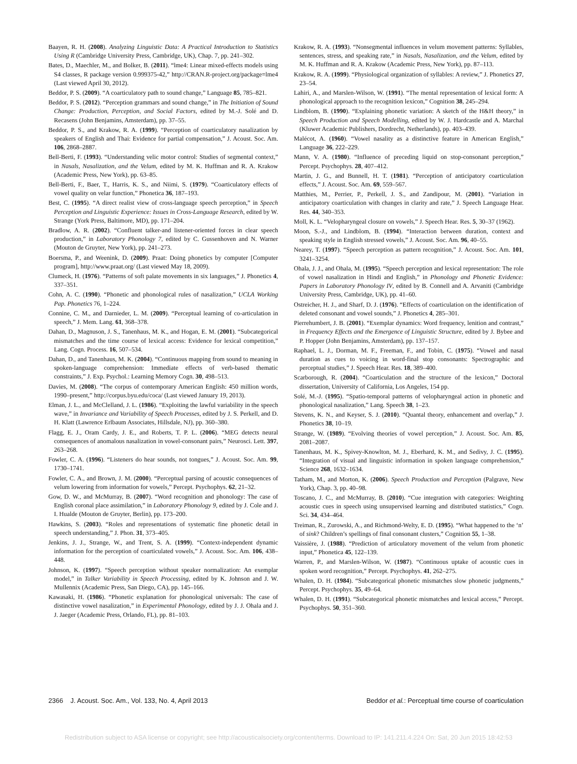Baayen, R. H. (2008). Analyzing Linguistic Data: A Practical Introduction to Statistics Using R (Cambridge University Press, Cambridge, UK), Chap. 7, pp. 241–302.
Bates, D., Maechler, M., and Bolker, B. (2011). “lme4: Linear mixed-effects models using S4 classes, R package version 0.999375-42,” http://CRAN.R-project.org/package=lme4 (Last viewed April 30, 2012).
Beddor, P. S. (2009). “A coarticulatory path to sound change,” Language 85, 785–821.
Beddor, P. S. (2012). “Perception grammars and sound change,” in The Initiation of Sound Change: Production, Perception, and Social Factors, edited by M.-J. Solé and D. Recasens (John Benjamins, Amsterdam), pp. 37–55.
Beddor, P. S., and Krakow, R. A. (1999). “Perception of coarticulatory nasalization by speakers of English and Thai: Evidence for partial compensation,” J. Acoust. Soc. Am. 106, 2868–2887.
Bell-Berti, F. (1993). “Understanding velic motor control: Studies of segmental context,” in Nasals, Nasalization, and the Velum, edited by M. K. Huffman and R. A. Krakow (Academic Press, New York), pp. 63–85.
Bell-Berti, F., Baer, T., Harris, K. S., and Niimi, S. (1979). “Coarticulatory effects of vowel quality on velar function,” Phonetica 36, 187–193.
Best, C. (1995). “A direct realist view of cross-language speech perception,” in Speech Perception and Linguistic Experience: Issues in Cross-Language Research, edited by W. Strange (York Press, Baltimore, MD), pp. 171–204.
Bradlow, A. R. (2002). “Confluent talker-and listener-oriented forces in clear speech production,” in Laboratory Phonology 7, edited by C. Gussenhoven and N. Warner (Mouton de Gruyter, New York), pp. 241–273.
Boersma, P., and Weenink, D. (2009). Praat: Doing phonetics by computer [Computer program], http://www.praat.org/ (Last viewed May 18, 2009).
Clumeck, H. (1976). “Patterns of soft palate movements in six languages,” J. Phonetics 4, 337–351.
Cohn, A. C. (1990). “Phonetic and phonological rules of nasalization,” UCLA Working Pap. Phonetics 76, 1–224.
Connine, C. M., and Darnieder, L. M. (2009). “Perceptual learning of co-articulation in speech,” J. Mem. Lang. 61, 368–378.
Dahan, D., Magnuson, J. S., Tanenhaus, M. K., and Hogan, E. M. (2001). “Subcategorical mismatches and the time course of lexical access: Evidence for lexical competition,” Lang. Cogn. Process. 16, 507–534.
Dahan, D., and Tanenhaus, M. K. (2004). “Continuous mapping from sound to meaning in spoken-language comprehension: Immediate effects of verb-based thematic constraints,” J. Exp. Psychol.: Learning Memory Cogn. 30, 498–513.
Davies, M. (2008). “The corpus of contemporary American English: 450 million words, 1990–present,” http://corpus.byu.edu/coca/ (Last viewed January 19, 2013).
Elman, J. L., and McClelland, J. L. (1986). “Exploiting the lawful variability in the speech wave,” in Invariance and Variability of Speech Processes, edited by J. S. Perkell, and D. H. Klatt (Lawrence Erlbaum Associates, Hillsdale, NJ), pp. 360–380.
Flagg, E. J., Oram Cardy, J. E., and Roberts, T. P. L. (2006). “MEG detects neural consequences of anomalous nasalization in vowel-consonant pairs,” Neurosci. Lett. 397, 263–268.
Fowler, C. A. (1996). “Listeners do hear sounds, not tongues,” J. Acoust. Soc. Am. 99, 1730–1741.
Fowler, C. A., and Brown, J. M. (2000). “Perceptual parsing of acoustic consequences of velum lowering from information for vowels,” Percept. Psychophys. 62, 21–32.
Gow, D. W., and McMurray, B. (2007). “Word recognition and phonology: The case of English coronal place assimilation,” in Laboratory Phonology 9, edited by J. Cole and J. I. Hualde (Mouton de Gruyter, Berlin), pp. 173–200.
Hawkins, S. (2003). “Roles and representations of systematic fine phonetic detail in speech understanding,” J. Phon. 31, 373–405.
Jenkins, J. J., Strange, W., and Trent, S. A. (1999). “Context-independent dynamic information for the perception of coarticulated vowels,” J. Acoust. Soc. Am. 106, 438–448.
Johnson, K. (1997). “Speech perception without speaker normalization: An exemplar model,” in Talker Variability in Speech Processing, edited by K. Johnson and J. W. Mullennix (Academic Press, San Diego, CA), pp. 145–166.
Kawasaki, H. (1986). “Phonetic explanation for phonological universals: The case of distinctive vowel nasalization,” in Experimental Phonology, edited by J. J. Ohala and J. J. Jaeger (Academic Press, Orlando, FL), pp. 81–103.
Krakow, R. A. (1993). “Nonsegmental influences in velum movement patterns: Syllables, sentences, stress, and speaking rate,” in Nasals, Nasalization, and the Velum, edited by M. K. Huffman and R. A. Krakow (Academic Press, New York), pp. 87–113.
Krakow, R. A. (1999). “Physiological organization of syllables: A review,” J. Phonetics 27, 23–54.
Lahiri, A., and Marslen-Wilson, W. (1991). “The mental representation of lexical form: A phonological approach to the recognition lexicon,” Cognition 38, 245–294.
Lindblom, B. (1990). “Explaining phonetic variation: A sketch of the H&H theory,” in Speech Production and Speech Modelling, edited by W. J. Hardcastle and A. Marchal (Kluwer Academic Publishers, Dordrecht, Netherlands), pp. 403–439.
Malécot, A. (1960). “Vowel nasality as a distinctive feature in American English,” Language 36, 222–229.
Mann, V. A. (1980). “Influence of preceding liquid on stop-consonant perception,” Percept. Psychophys. 28, 407–412.
Martin, J. G., and Bunnell, H. T. (1981). “Perception of anticipatory coarticulation effects,” J. Acoust. Soc. Am. 69, 559–567.
Matthies, M., Perrier, P., Perkell, J. S., and Zandipour, M. (2001). “Variation in anticipatory coarticulation with changes in clarity and rate,” J. Speech Language Hear. Res. 44, 340–353.
Moll, K. L. “Velopharyngeal closure on vowels,” J. Speech Hear. Res. 5, 30–37 (1962).
Moon, S.-J., and Lindblom, B. (1994). “Interaction between duration, context and speaking style in English stressed vowels,” J. Acoust. Soc. Am. 96, 40–55.
Nearey, T. (1997). “Speech perception as pattern recognition,” J. Acoust. Soc. Am. 101, 3241–3254.
Ohala, J. J., and Ohala, M. (1995). “Speech perception and lexical representation: The role of vowel nasalization in Hindi and English,” in Phonology and Phonetic Evidence: Papers in Laboratory Phonology IV, edited by B. Connell and A. Arvaniti (Cambridge University Press, Cambridge, UK), pp. 41–60.
Ostreicher, H. J., and Sharf, D. J. (1976). “Effects of coarticulation on the identification of deleted consonant and vowel sounds,” J. Phonetics 4, 285–301.
Pierrehumbert, J. B. (2001). “Exemplar dynamics: Word frequency, lenition and contrast,” in Frequency Effects and the Emergence of Linguistic Structure, edited by J. Bybee and P. Hopper (John Benjamins, Amsterdam), pp. 137–157.
Raphael, L. J., Dorman, M. F., Freeman, F., and Tobin, C. (1975). “Vowel and nasal duration as cues to voicing in word-final stop consonants: Spectrographic and perceptual studies,” J. Speech Hear. Res. 18, 389–400.
Scarborough, R. (2004). “Coarticulation and the structure of the lexicon,” Doctoral dissertation, University of California, Los Angeles, 154 pp.
Solé, M.-J. (1995). “Spatio-temporal patterns of velopharyngeal action in phonetic and phonological nasalization,” Lang. Speech 38, 1–23.
Stevens, K. N., and Keyser, S. J. (2010). “Quantal theory, enhancement and overlap,” J. Phonetics 38, 10–19.
Strange, W. (1989). “Evolving theories of vowel perception,” J. Acoust. Soc. Am. 85, 2081–2087.
Tanenhaus, M. K., Spivey-Knowlton, M. J., Eberhard, K. M., and Sedivy, J. C. (1995). “Integration of visual and linguistic information in spoken language comprehension,” Science 268, 1632–1634.
Tatham, M., and Morton, K. (2006). Speech Production and Perception (Palgrave, New York), Chap. 3, pp. 40–98.
Toscano, J. C., and McMurray, B. (2010). “Cue integration with categories: Weighting acoustic cues in speech using unsupervised learning and distributed statistics,” Cogn. Sci. 34, 434–464.
Treiman, R., Zurowski, A., and Richmond-Welty, E. D. (1995). “What happened to the ‘n’ of sink? Children’s spellings of final consonant clusters,” Cognition 55, 1–38.
Vaissière, J. (1988). “Prediction of articulatory movement of the velum from phonetic input,” Phonetica 45, 122–139.
Warren, P., and Marslen-Wilson, W. (1987). “Continuous uptake of acoustic cues in spoken word recognition,” Percept. Psychophys. 41, 262–275.
Whalen, D. H. (1984). “Subcategorical phonetic mismatches slow phonetic judgments,” Percept. Psychophys. 35, 49–64.
Whalen, D. H. (1991). “Subcategorical phonetic mismatches and lexical access,” Percept. Psychophys. 50, 351–360.
2366 J. Acoust. Soc. Am., Vol. 133, No. 4, April 2013 Beddor et al.: Perceptual time course of coarticulation
Redistribution subject to ASA license or copyright; see http://acousticalsociety.org/content/terms. Download to IP: 141.211.4.224 On: Sat, 20 Jun 2015 18:42:53